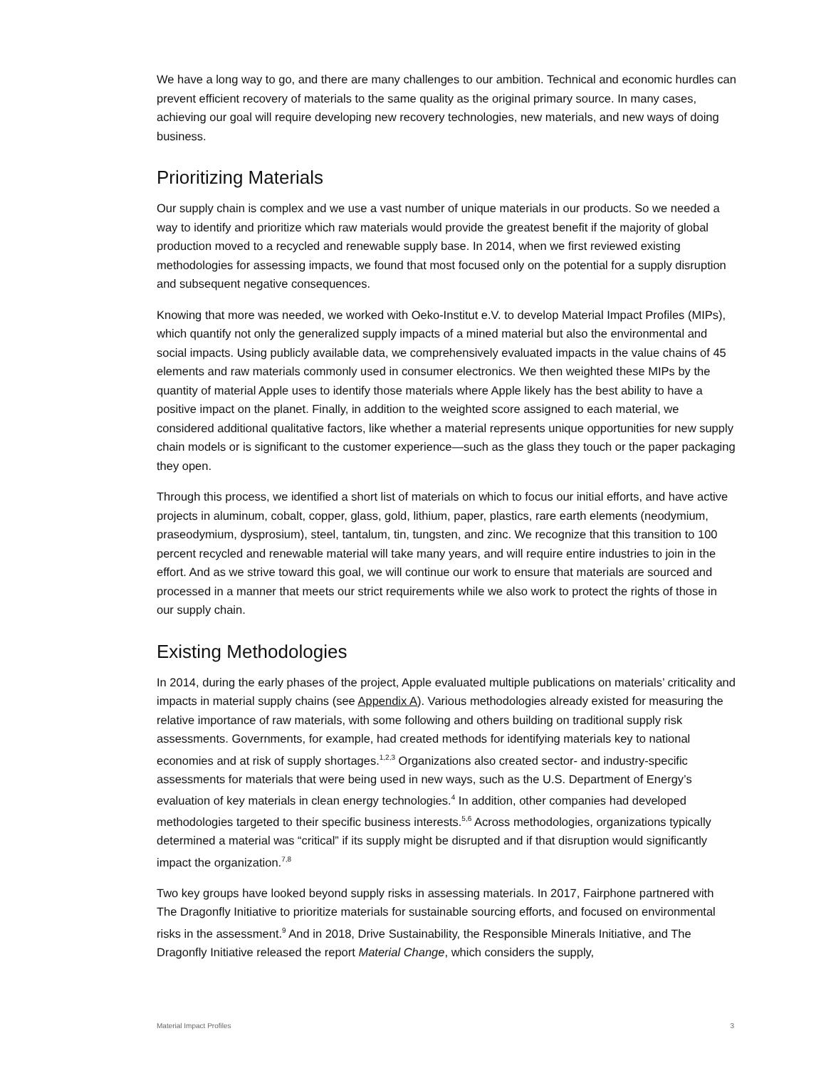We have a long way to go, and there are many challenges to our ambition. Technical and economic hurdles can prevent efficient recovery of materials to the same quality as the original primary source. In many cases, achieving our goal will require developing new recovery technologies, new materials, and new ways of doing business.
Prioritizing Materials
Our supply chain is complex and we use a vast number of unique materials in our products. So we needed a way to identify and prioritize which raw materials would provide the greatest benefit if the majority of global production moved to a recycled and renewable supply base. In 2014, when we first reviewed existing methodologies for assessing impacts, we found that most focused only on the potential for a supply disruption and subsequent negative consequences.
Knowing that more was needed, we worked with Oeko-Institut e.V. to develop Material Impact Profiles (MIPs), which quantify not only the generalized supply impacts of a mined material but also the environmental and social impacts. Using publicly available data, we comprehensively evaluated impacts in the value chains of 45 elements and raw materials commonly used in consumer electronics. We then weighted these MIPs by the quantity of material Apple uses to identify those materials where Apple likely has the best ability to have a positive impact on the planet. Finally, in addition to the weighted score assigned to each material, we considered additional qualitative factors, like whether a material represents unique opportunities for new supply chain models or is significant to the customer experience—such as the glass they touch or the paper packaging they open.
Through this process, we identified a short list of materials on which to focus our initial efforts, and have active projects in aluminum, cobalt, copper, glass, gold, lithium, paper, plastics, rare earth elements (neodymium, praseodymium, dysprosium), steel, tantalum, tin, tungsten, and zinc. We recognize that this transition to 100 percent recycled and renewable material will take many years, and will require entire industries to join in the effort. And as we strive toward this goal, we will continue our work to ensure that materials are sourced and processed in a manner that meets our strict requirements while we also work to protect the rights of those in our supply chain.
Existing Methodologies
In 2014, during the early phases of the project, Apple evaluated multiple publications on materials’ criticality and impacts in material supply chains (see Appendix A). Various methodologies already existed for measuring the relative importance of raw materials, with some following and others building on traditional supply risk assessments. Governments, for example, had created methods for identifying materials key to national economies and at risk of supply shortages.<sup>1,2,3</sup> Organizations also created sector- and industry-specific assessments for materials that were being used in new ways, such as the U.S. Department of Energy’s evaluation of key materials in clean energy technologies.<sup>4</sup> In addition, other companies had developed methodologies targeted to their specific business interests.<sup>5,6</sup> Across methodologies, organizations typically determined a material was “critical” if its supply might be disrupted and if that disruption would significantly impact the organization.<sup>7,8</sup>
Two key groups have looked beyond supply risks in assessing materials. In 2017, Fairphone partnered with The Dragonfly Initiative to prioritize materials for sustainable sourcing efforts, and focused on environmental risks in the assessment.<sup>9</sup> And in 2018, Drive Sustainability, the Responsible Minerals Initiative, and The Dragonfly Initiative released the report Material Change, which considers the supply,
Material Impact Profiles 3